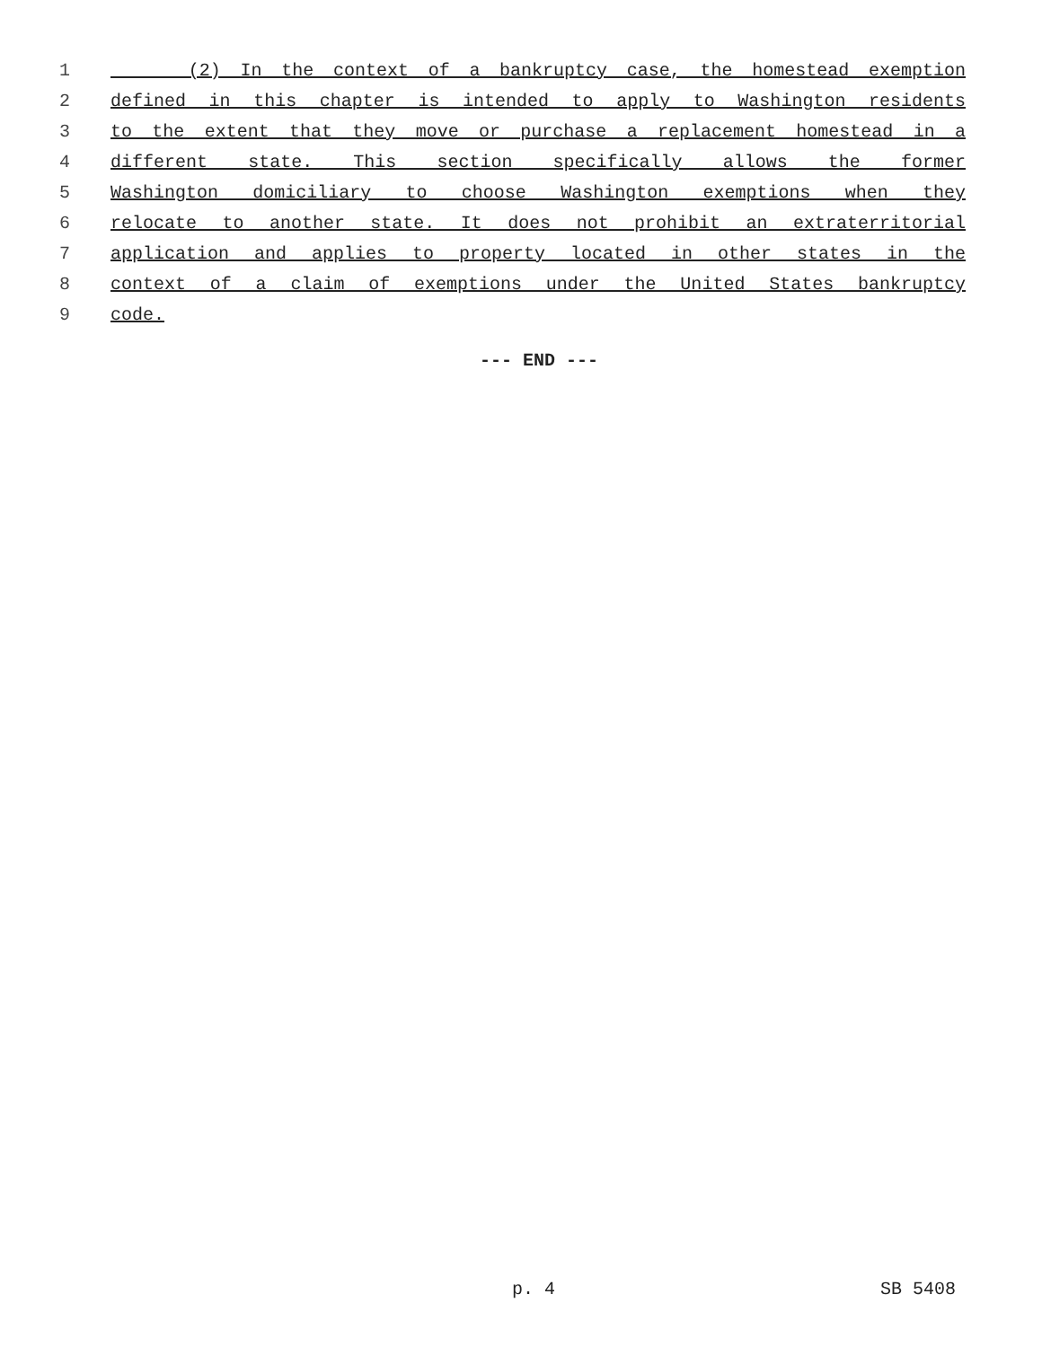1 (2) In the context of a bankruptcy case, the homestead exemption
2 defined in this chapter is intended to apply to Washington residents
3 to the extent that they move or purchase a replacement homestead in a
4 different state. This section specifically allows the former
5 Washington domiciliary to choose Washington exemptions when they
6 relocate to another state. It does not prohibit an extraterritorial
7 application and applies to property located in other states in the
8 context of a claim of exemptions under the United States bankruptcy
9 code.
--- END ---
p. 4 SB 5408